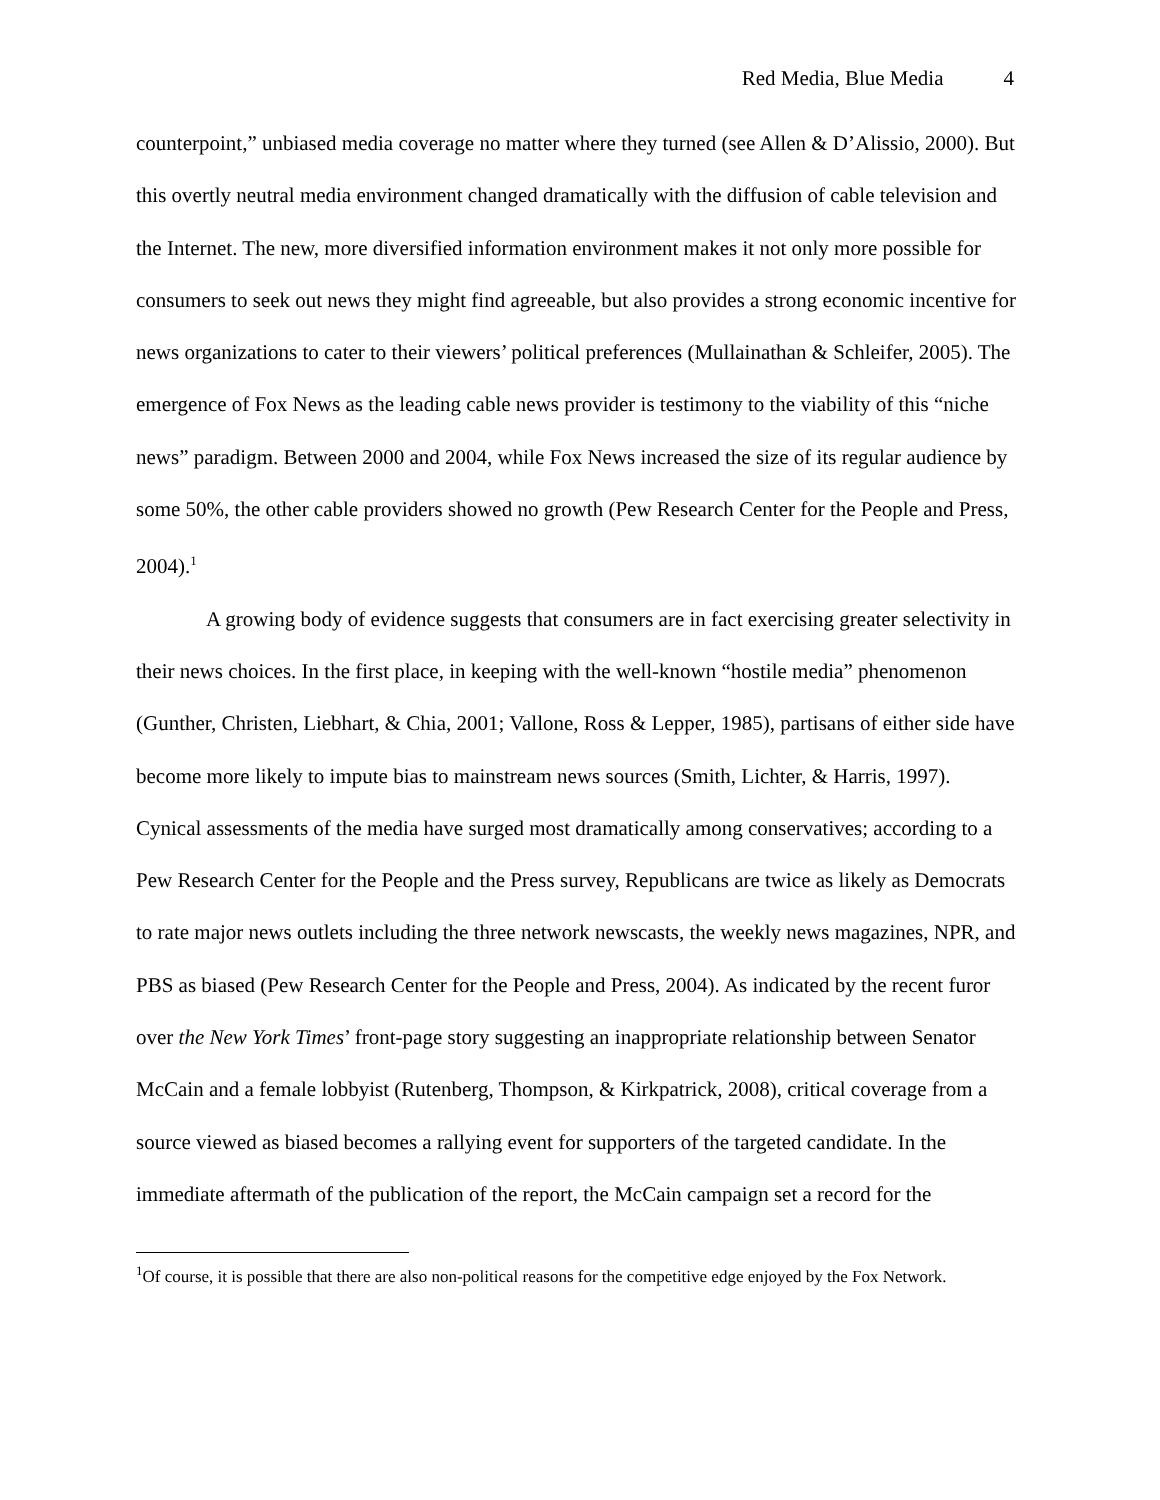Red Media, Blue Media 4
counterpoint,” unbiased media coverage no matter where they turned (see Allen & D’Alissio, 2000). But this overtly neutral media environment changed dramatically with the diffusion of cable television and the Internet. The new, more diversified information environment makes it not only more possible for consumers to seek out news they might find agreeable, but also provides a strong economic incentive for news organizations to cater to their viewers’ political preferences (Mullainathan & Schleifer, 2005). The emergence of Fox News as the leading cable news provider is testimony to the viability of this “niche news” paradigm. Between 2000 and 2004, while Fox News increased the size of its regular audience by some 50%, the other cable providers showed no growth (Pew Research Center for the People and Press, 2004).<sup>1</sup>
A growing body of evidence suggests that consumers are in fact exercising greater selectivity in their news choices. In the first place, in keeping with the well-known “hostile media” phenomenon (Gunther, Christen, Liebhart, & Chia, 2001; Vallone, Ross & Lepper, 1985), partisans of either side have become more likely to impute bias to mainstream news sources (Smith, Lichter, & Harris, 1997). Cynical assessments of the media have surged most dramatically among conservatives; according to a Pew Research Center for the People and the Press survey, Republicans are twice as likely as Democrats to rate major news outlets including the three network newscasts, the weekly news magazines, NPR, and PBS as biased (Pew Research Center for the People and Press, 2004). As indicated by the recent furor over the New York Times’ front-page story suggesting an inappropriate relationship between Senator McCain and a female lobbyist (Rutenberg, Thompson, & Kirkpatrick, 2008), critical coverage from a source viewed as biased becomes a rallying event for supporters of the targeted candidate. In the immediate aftermath of the publication of the report, the McCain campaign set a record for the
<sup>1</sup> Of course, it is possible that there are also non-political reasons for the competitive edge enjoyed by the Fox Network.